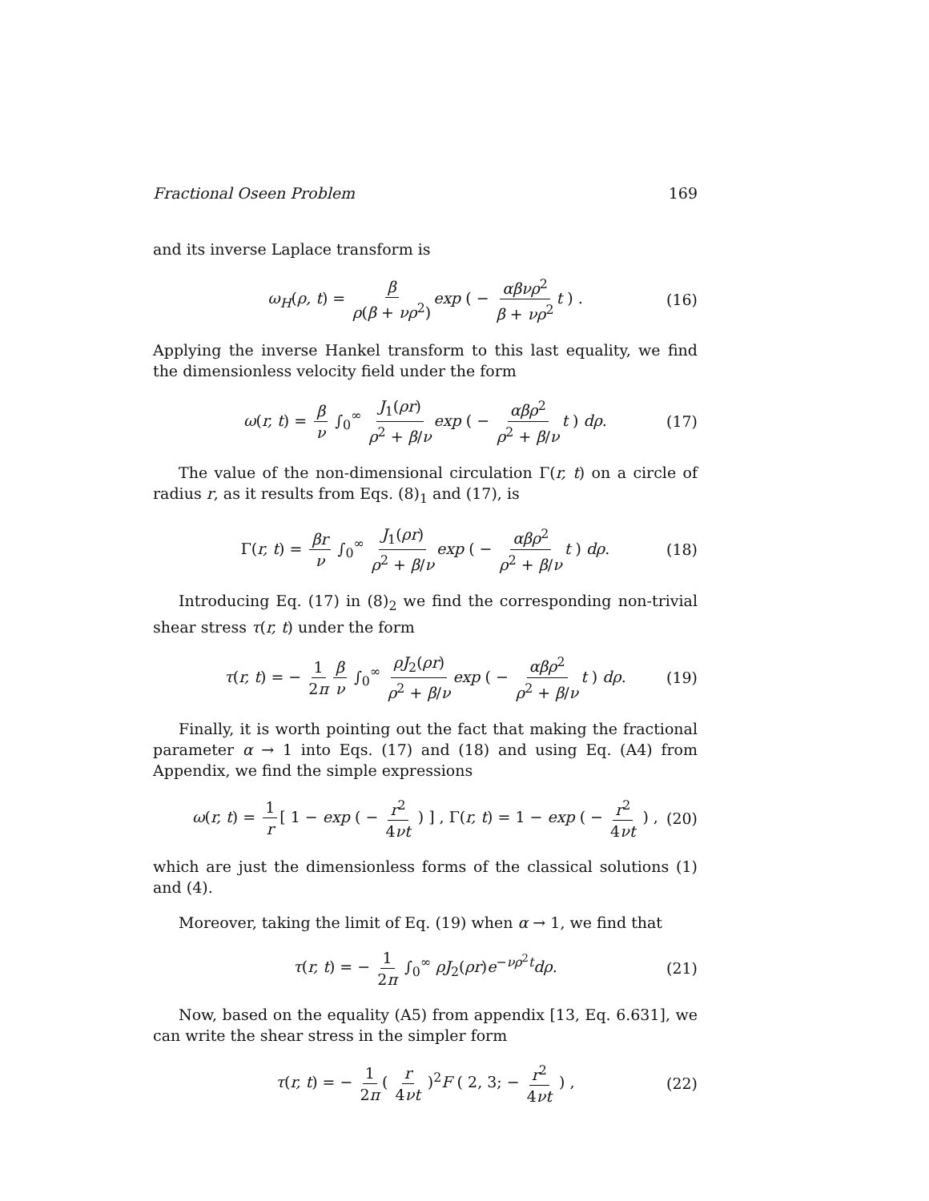Fractional Oseen Problem 169
and its inverse Laplace transform is
ω<sub>H</sub>(ρ, t) = β ρ(β + νρ<sup>2</sup>) exp ( − αβνρ<sup>2</sup> β + νρ<sup>2</sup> t ) . (16)
Applying the inverse Hankel transform to this last equality, we find the dimensionless velocity field under the form
ω(r, t) = β ν ∫<sub>0</sub><sup>∞</sup> J<sub>1</sub>(ρr) ρ<sup>2</sup> + β/ν exp ( − αβρ<sup>2</sup> ρ<sup>2</sup> + β/ν t ) dρ. (17)
The value of the non-dimensional circulation Γ(r, t) on a circle of radius r, as it results from Eqs. (8)<sub>1</sub> and (17), is
Γ(r, t) = βr ν ∫<sub>0</sub><sup>∞</sup> J<sub>1</sub>(ρr) ρ<sup>2</sup> + β/ν exp ( − αβρ<sup>2</sup> ρ<sup>2</sup> + β/ν t ) dρ. (18)
Introducing Eq. (17) in (8)<sub>2</sub> we find the corresponding non-trivial shear stress τ(r, t) under the form
τ(r, t) = − 1 2π β ν ∫<sub>0</sub><sup>∞</sup> ρJ<sub>2</sub>(ρr) ρ<sup>2</sup> + β/ν exp ( − αβρ<sup>2</sup> ρ<sup>2</sup> + β/ν t ) dρ. (19)
Finally, it is worth pointing out the fact that making the fractional parameter α → 1 into Eqs. (17) and (18) and using Eq. (A4) from Appendix, we find the simple expressions
ω(r, t) = 1 r [ 1 − exp ( − r<sup>2</sup> 4νt ) ] , Γ(r, t) = 1 − exp ( − r<sup>2</sup> 4νt ) , (20)
which are just the dimensionless forms of the classical solutions (1) and (4).
Moreover, taking the limit of Eq. (19) when α → 1, we find that
τ(r, t) = − 1 2π ∫<sub>0</sub><sup>∞</sup> ρJ<sub>2</sub>(ρr)e<sup>−νρ<sup>2</sup>t</sup>dρ. (21)
Now, based on the equality (A5) from appendix [13, Eq. 6.631], we can write the shear stress in the simpler form
τ(r, t) = − 1 2π ( r 4νt )<sup>2</sup>F ( 2, 3; − r<sup>2</sup> 4νt ) , (22)